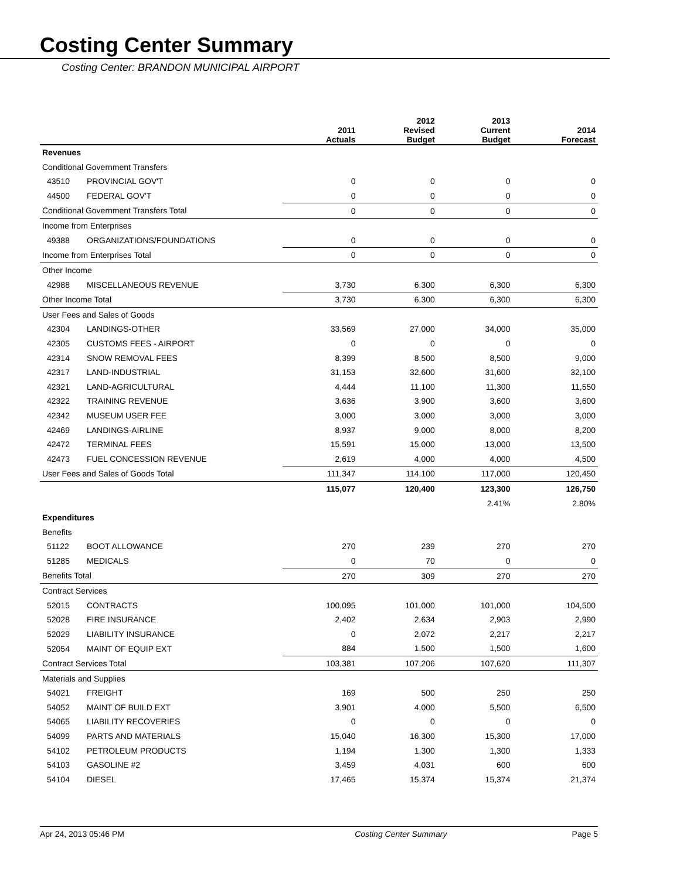Costing Center Summary
Costing Center: BRANDON MUNICIPAL AIRPORT
| | | 2011 Actuals | 2012 Revised Budget | 2013 Current Budget | 2014 Forecast |
| --- | --- | --- | --- | --- | --- |
| Revenues | | | | | |
| Conditional Government Transfers | | | | | |
| 43510 | PROVINCIAL GOV'T | 0 | 0 | 0 | 0 |
| 44500 | FEDERAL GOV'T | 0 | 0 | 0 | 0 |
| Conditional Government Transfers Total | | 0 | 0 | 0 | 0 |
| Income from Enterprises | | | | | |
| 49388 | ORGANIZATIONS/FOUNDATIONS | 0 | 0 | 0 | 0 |
| Income from Enterprises Total | | 0 | 0 | 0 | 0 |
| Other Income | | | | | |
| 42988 | MISCELLANEOUS REVENUE | 3,730 | 6,300 | 6,300 | 6,300 |
| Other Income Total | | 3,730 | 6,300 | 6,300 | 6,300 |
| User Fees and Sales of Goods | | | | | |
| 42304 | LANDINGS-OTHER | 33,569 | 27,000 | 34,000 | 35,000 |
| 42305 | CUSTOMS FEES - AIRPORT | 0 | 0 | 0 | 0 |
| 42314 | SNOW REMOVAL FEES | 8,399 | 8,500 | 8,500 | 9,000 |
| 42317 | LAND-INDUSTRIAL | 31,153 | 32,600 | 31,600 | 32,100 |
| 42321 | LAND-AGRICULTURAL | 4,444 | 11,100 | 11,300 | 11,550 |
| 42322 | TRAINING REVENUE | 3,636 | 3,900 | 3,600 | 3,600 |
| 42342 | MUSEUM USER FEE | 3,000 | 3,000 | 3,000 | 3,000 |
| 42469 | LANDINGS-AIRLINE | 8,937 | 9,000 | 8,000 | 8,200 |
| 42472 | TERMINAL FEES | 15,591 | 15,000 | 13,000 | 13,500 |
| 42473 | FUEL CONCESSION REVENUE | 2,619 | 4,000 | 4,000 | 4,500 |
| User Fees and Sales of Goods Total | | 111,347 | 114,100 | 117,000 | 120,450 |
| | | 115,077 | 120,400 | 123,300 | 126,750 |
| | | | | 2.41% | 2.80% |
| Expenditures | | | | | |
| Benefits | | | | | |
| 51122 | BOOT ALLOWANCE | 270 | 239 | 270 | 270 |
| 51285 | MEDICALS | 0 | 70 | 0 | 0 |
| Benefits Total | | 270 | 309 | 270 | 270 |
| Contract Services | | | | | |
| 52015 | CONTRACTS | 100,095 | 101,000 | 101,000 | 104,500 |
| 52028 | FIRE INSURANCE | 2,402 | 2,634 | 2,903 | 2,990 |
| 52029 | LIABILITY INSURANCE | 0 | 2,072 | 2,217 | 2,217 |
| 52054 | MAINT OF EQUIP EXT | 884 | 1,500 | 1,500 | 1,600 |
| Contract Services Total | | 103,381 | 107,206 | 107,620 | 111,307 |
| Materials and Supplies | | | | | |
| 54021 | FREIGHT | 169 | 500 | 250 | 250 |
| 54052 | MAINT OF BUILD EXT | 3,901 | 4,000 | 5,500 | 6,500 |
| 54065 | LIABILITY RECOVERIES | 0 | 0 | 0 | 0 |
| 54099 | PARTS AND MATERIALS | 15,040 | 16,300 | 15,300 | 17,000 |
| 54102 | PETROLEUM PRODUCTS | 1,194 | 1,300 | 1,300 | 1,333 |
| 54103 | GASOLINE #2 | 3,459 | 4,031 | 600 | 600 |
| 54104 | DIESEL | 17,465 | 15,374 | 15,374 | 21,374 |
Apr 24, 2013 05:46 PM Costing Center Summary Page 5